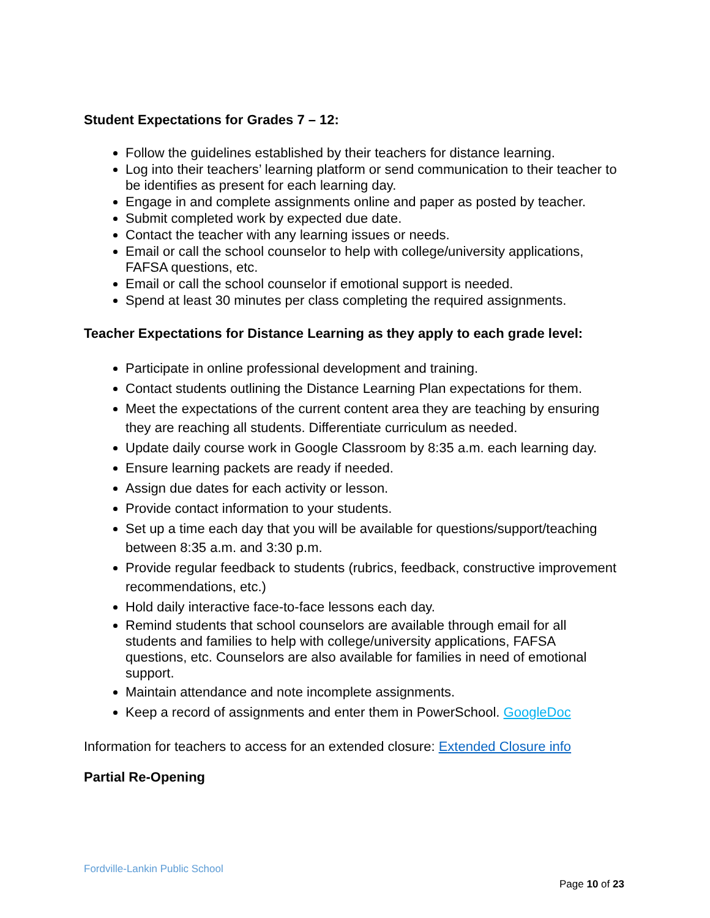Student Expectations for Grades 7 – 12:
Follow the guidelines established by their teachers for distance learning.
Log into their teachers’ learning platform or send communication to their teacher to be identifies as present for each learning day.
Engage in and complete assignments online and paper as posted by teacher.
Submit completed work by expected due date.
Contact the teacher with any learning issues or needs.
Email or call the school counselor to help with college/university applications, FAFSA questions, etc.
Email or call the school counselor if emotional support is needed.
Spend at least 30 minutes per class completing the required assignments.
Teacher Expectations for Distance Learning as they apply to each grade level:
Participate in online professional development and training.
Contact students outlining the Distance Learning Plan expectations for them.
Meet the expectations of the current content area they are teaching by ensuring they are reaching all students. Differentiate curriculum as needed.
Update daily course work in Google Classroom by 8:35 a.m. each learning day.
Ensure learning packets are ready if needed.
Assign due dates for each activity or lesson.
Provide contact information to your students.
Set up a time each day that you will be available for questions/support/teaching between 8:35 a.m. and 3:30 p.m.
Provide regular feedback to students (rubrics, feedback, constructive improvement recommendations, etc.)
Hold daily interactive face-to-face lessons each day.
Remind students that school counselors are available through email for all students and families to help with college/university applications, FAFSA questions, etc. Counselors are also available for families in need of emotional support.
Maintain attendance and note incomplete assignments.
Keep a record of assignments and enter them in PowerSchool. GoogleDoc
Information for teachers to access for an extended closure: Extended Closure info
Partial Re-Opening
Fordville-Lankin Public School
Page 10 of 23